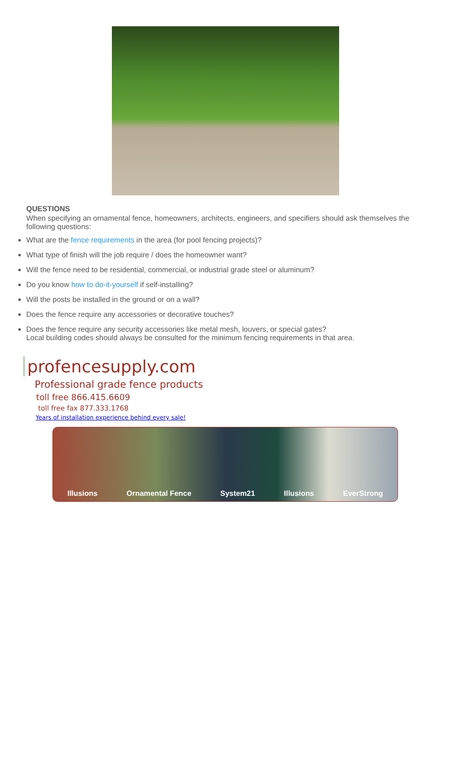QUESTIONS
When specifying an ornamental fence, homeowners, architects, engineers, and specifiers should ask themselves the following questions:
What are the fence requirements in the area (for pool fencing projects)?
What type of finish will the job require / does the homeowner want?
Will the fence need to be residential, commercial, or industrial grade steel or aluminum?
Do you know how to do-it-yourself if self-installing?
Will the posts be installed in the ground or on a wall?
Does the fence require any accessories or decorative touches?
Does the fence require any security accessories like metal mesh, louvers, or special gates?
Local building codes should always be consulted for the minimum fencing requirements in that area.
profencesupply.com
Professional grade fence products
toll free 866.415.6609
toll free fax 877.333.1768
Years of installation experience behind every sale!
Illusions Ornamental Fence System21 Illusions EverStrong